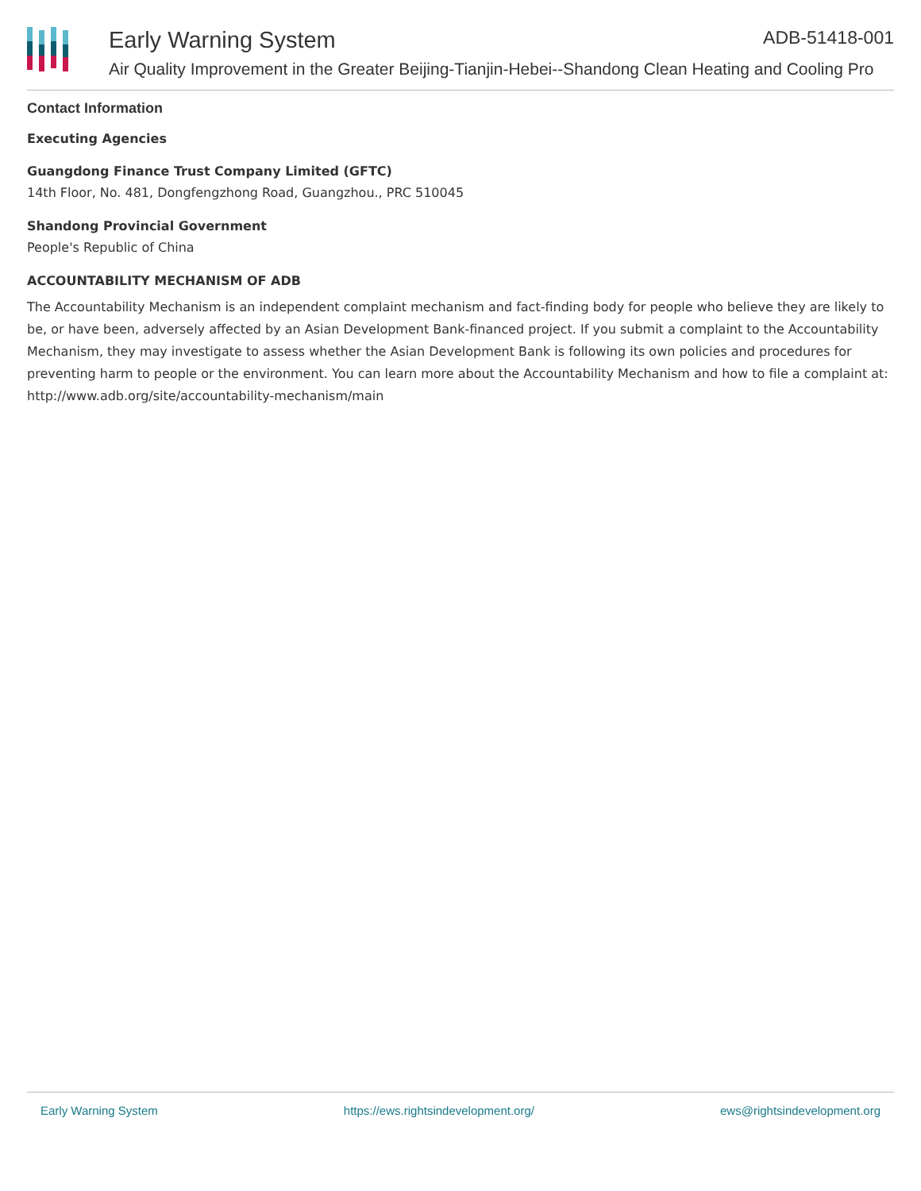Early Warning System ADB-51418-001
Air Quality Improvement in the Greater Beijing-Tianjin-Hebei--Shandong Clean Heating and Cooling Pro
Contact Information
Executing Agencies
Guangdong Finance Trust Company Limited (GFTC)
14th Floor, No. 481, Dongfengzhong Road, Guangzhou., PRC 510045
Shandong Provincial Government
People's Republic of China
ACCOUNTABILITY MECHANISM OF ADB
The Accountability Mechanism is an independent complaint mechanism and fact-finding body for people who believe they are likely to be, or have been, adversely affected by an Asian Development Bank-financed project. If you submit a complaint to the Accountability Mechanism, they may investigate to assess whether the Asian Development Bank is following its own policies and procedures for preventing harm to people or the environment. You can learn more about the Accountability Mechanism and how to file a complaint at: http://www.adb.org/site/accountability-mechanism/main
Early Warning System https://ews.rightsindevelopment.org/ ews@rightsindevelopment.org